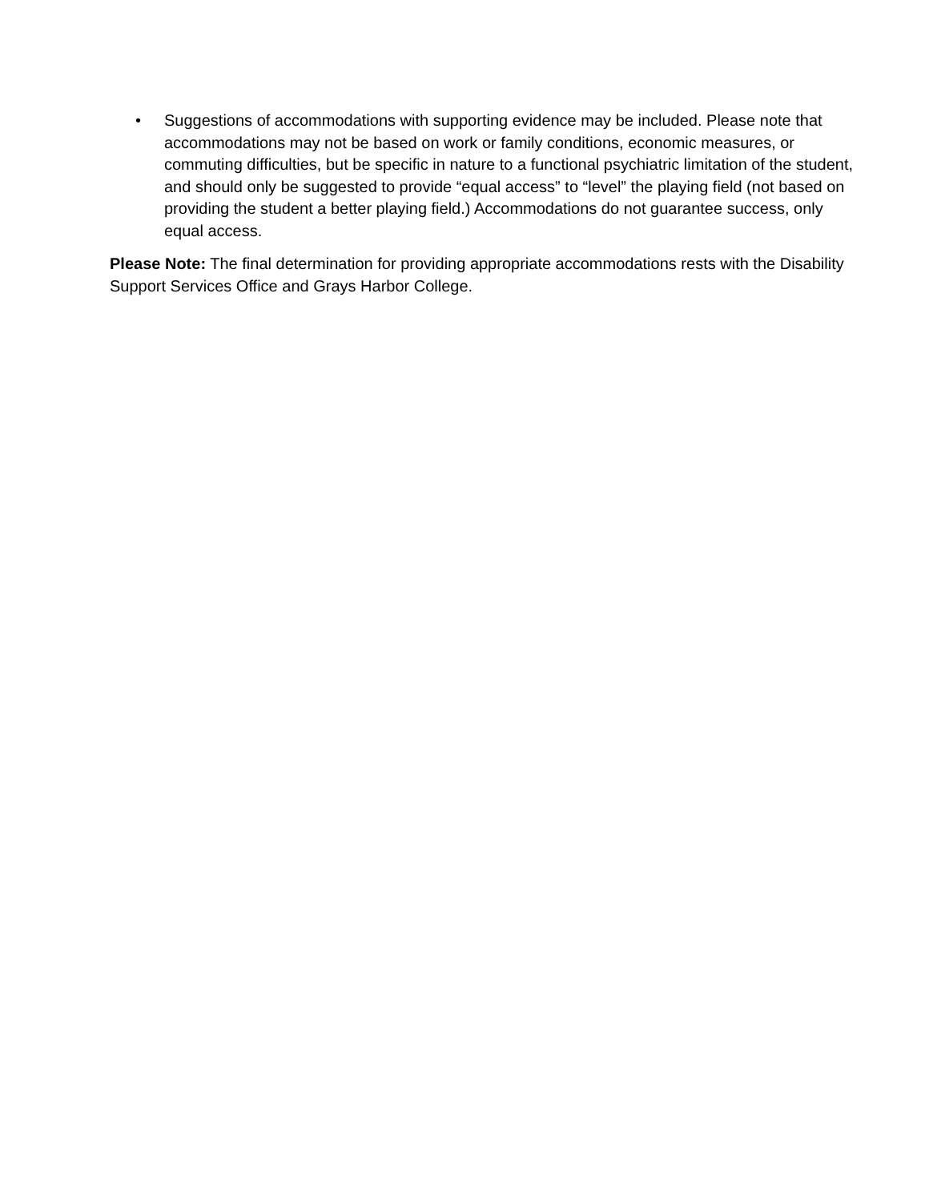• Suggestions of accommodations with supporting evidence may be included. Please note that accommodations may not be based on work or family conditions, economic measures, or commuting difficulties, but be specific in nature to a functional psychiatric limitation of the student, and should only be suggested to provide “equal access” to “level” the playing field (not based on providing the student a better playing field.) Accommodations do not guarantee success, only equal access.
Please Note: The final determination for providing appropriate accommodations rests with the Disability Support Services Office and Grays Harbor College.